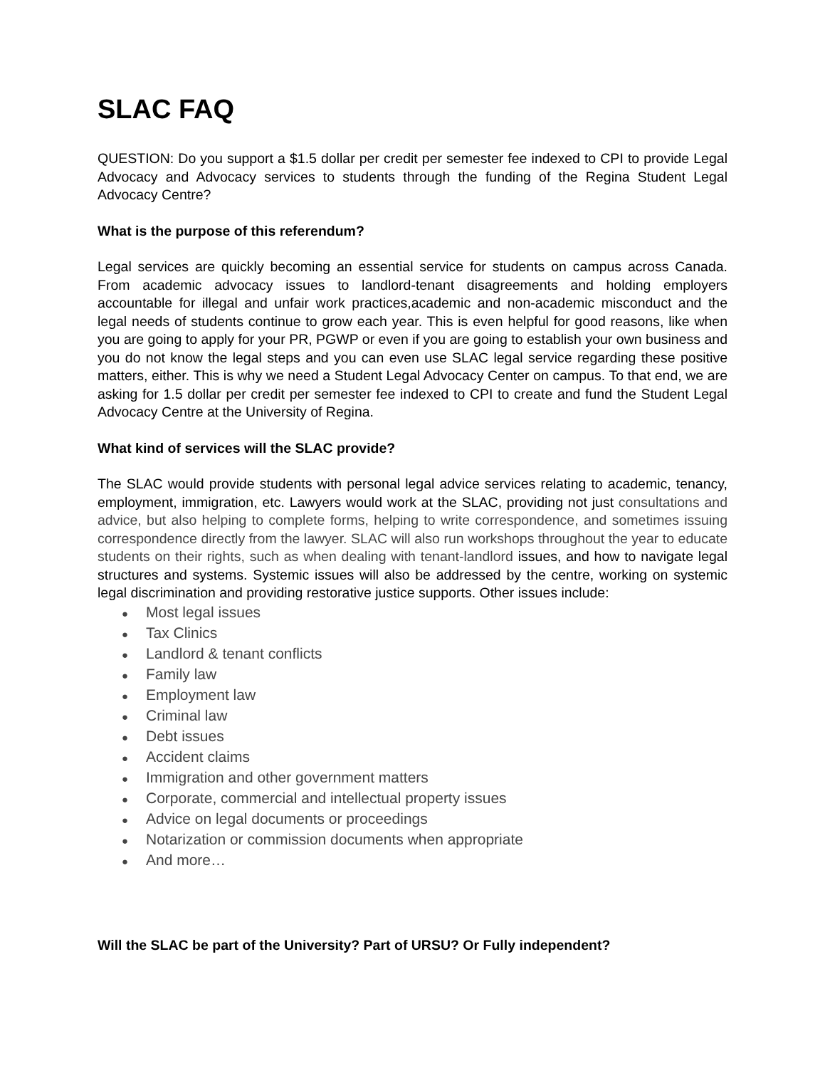SLAC FAQ
QUESTION: Do you support a $1.5 dollar per credit per semester fee indexed to CPI to provide Legal Advocacy and Advocacy services to students through the funding of the Regina Student Legal Advocacy Centre?
What is the purpose of this referendum?
Legal services are quickly becoming an essential service for students on campus across Canada. From academic advocacy issues to landlord-tenant disagreements and holding employers accountable for illegal and unfair work practices,academic and non-academic misconduct and the legal needs of students continue to grow each year. This is even helpful for good reasons, like when you are going to apply for your PR, PGWP or even if you are going to establish your own business and you do not know the legal steps and you can even use SLAC legal service regarding these positive matters, either. This is why we need a Student Legal Advocacy Center on campus. To that end, we are asking for 1.5 dollar per credit per semester fee indexed to CPI to create and fund the Student Legal Advocacy Centre at the University of Regina.
What kind of services will the SLAC provide?
The SLAC would provide students with personal legal advice services relating to academic, tenancy, employment, immigration, etc. Lawyers would work at the SLAC, providing not just consultations and advice, but also helping to complete forms, helping to write correspondence, and sometimes issuing correspondence directly from the lawyer. SLAC will also run workshops throughout the year to educate students on their rights, such as when dealing with tenant-landlord issues, and how to navigate legal structures and systems. Systemic issues will also be addressed by the centre, working on systemic legal discrimination and providing restorative justice supports. Other issues include:
● Most legal issues
● Tax Clinics
● Landlord & tenant conflicts
● Family law
● Employment law
● Criminal law
● Debt issues
● Accident claims
● Immigration and other government matters
● Corporate, commercial and intellectual property issues
● Advice on legal documents or proceedings
● Notarization or commission documents when appropriate
● And more…
Will the SLAC be part of the University? Part of URSU? Or Fully independent?